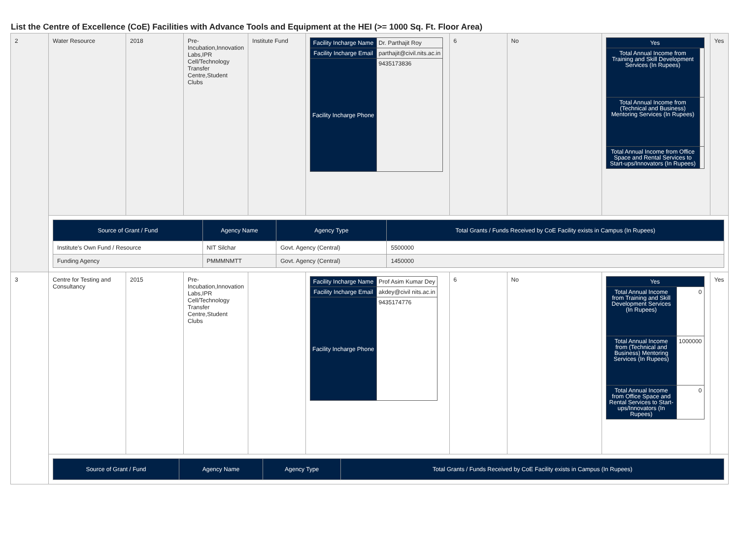List the Centre of Excellence (CoE) Facilities with Advance Tools and Equipment at the HEI (>= 1000 Sq. Ft. Floor Area)
| 2 | Water Resource | 2018 | Pre-Incubation,Innovation Labs,IPR Cell/Technology Transfer Centre,Student Clubs | Institute Fund | / Facility Incharge Name / Dr. Parthajit Roy / / Facility Incharge Email / parthajit@civil.nits.ac.in / / Facility Incharge Phone / 9435173836 / | 6 | No | / Yes / / / Total Annual Income from Training and Skill Development Services (In Rupees) / / / Total Annual Income from (Technical and Business) Mentoring Services (In Rupees) / / / Total Annual Income from Office Space and Rental Services to Start-ups/Innovators (In Rupees) / / | Yes |
| | / Source of Grant / Fund / Agency Name / Agency Type / Total Grants / Funds Received by CoE Facility exists in Campus (In Rupees) / / --- / --- / --- / --- / / Institute's Own Fund / Resource / NIT Silchar / Govt. Agency (Central) / 5500000 / / Funding Agency / PMMMNMTT / Govt. Agency (Central) / 1450000 / | | | | | | | | |
| 3 | Centre for Testing and Consultancy | 2015 | Pre-Incubation,Innovation Labs,IPR Cell/Technology Transfer Centre,Student Clubs | | / Facility Incharge Name / Prof Asim Kumar Dey / / Facility Incharge Email / akdey@civil nits.ac.in / / Facility Incharge Phone / 9435174776 / | 6 | No | / Yes / / / Total Annual Income from Training and Skill Development Services (In Rupees) / 0 / / Total Annual Income from (Technical and Business) Mentoring Services (In Rupees) / 1000000 / / Total Annual Income from Office Space and Rental Services to Start-ups/Innovators (In Rupees) / 0 / | Yes |
| | / Source of Grant / Fund / Agency Name / Agency Type / Total Grants / Funds Received by CoE Facility exists in Campus (In Rupees) / / --- / --- / --- / --- / | | | | | | | | |